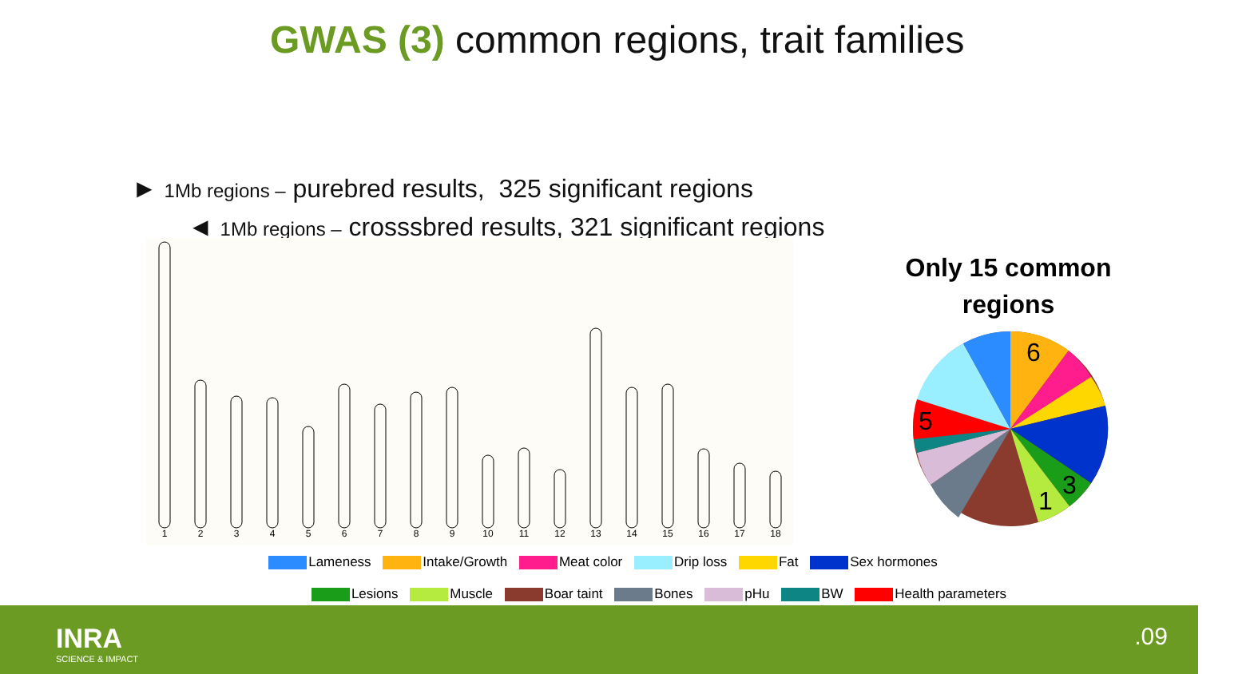GWAS (3) common regions, trait families
► 1Mb regions – purebred results, 325 significant regions
◄ 1Mb regions – crosssbred results, 321 significant regions
1
2
3
4
5
6
7
8
9
10
11
12
13
14
15
16
17
18
Only 15 common regions
6
5
3
1
Lameness Intake/Growth Meat color Drip loss Fat Sex hormones
Lesions Muscle Boar taint Bones pHu BW Health parameters
INRA
SCIENCE & IMPACT
.09